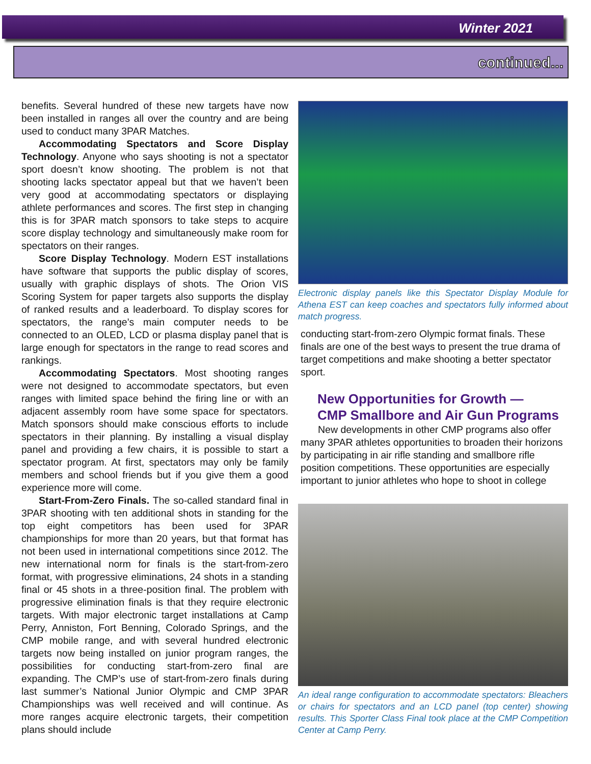Winter 2021
continued...
benefits. Several hundred of these new targets have now been installed in ranges all over the country and are being used to conduct many 3PAR Matches.
Accommodating Spectators and Score Display Technology. Anyone who says shooting is not a spectator sport doesn’t know shooting. The problem is not that shooting lacks spectator appeal but that we haven’t been very good at accommodating spectators or displaying athlete performances and scores. The first step in changing this is for 3PAR match sponsors to take steps to acquire score display technology and simultaneously make room for spectators on their ranges.
Score Display Technology. Modern EST installations have software that supports the public display of scores, usually with graphic displays of shots. The Orion VIS Scoring System for paper targets also supports the display of ranked results and a leaderboard. To display scores for spectators, the range’s main computer needs to be connected to an OLED, LCD or plasma display panel that is large enough for spectators in the range to read scores and rankings.
Accommodating Spectators. Most shooting ranges were not designed to accommodate spectators, but even ranges with limited space behind the firing line or with an adjacent assembly room have some space for spectators. Match sponsors should make conscious efforts to include spectators in their planning. By installing a visual display panel and providing a few chairs, it is possible to start a spectator program. At first, spectators may only be family members and school friends but if you give them a good experience more will come.
Start-From-Zero Finals. The so-called standard final in 3PAR shooting with ten additional shots in standing for the top eight competitors has been used for 3PAR championships for more than 20 years, but that format has not been used in international competitions since 2012. The new international norm for finals is the start-from-zero format, with progressive eliminations, 24 shots in a standing final or 45 shots in a three-position final. The problem with progressive elimination finals is that they require electronic targets. With major electronic target installations at Camp Perry, Anniston, Fort Benning, Colorado Springs, and the CMP mobile range, and with several hundred electronic targets now being installed on junior program ranges, the possibilities for conducting start-from-zero final are expanding. The CMP’s use of start-from-zero finals during last summer’s National Junior Olympic and CMP 3PAR Championships was well received and will continue. As more ranges acquire electronic targets, their competition plans should include
Electronic display panels like this Spectator Display Module for Athena EST can keep coaches and spectators fully informed about match progress.
conducting start-from-zero Olympic format finals. These finals are one of the best ways to present the true drama of target competitions and make shooting a better spectator sport.
New Opportunities for Growth —
CMP Smallbore and Air Gun Programs
New developments in other CMP programs also offer many 3PAR athletes opportunities to broaden their horizons by participating in air rifle standing and smallbore rifle position competitions. These opportunities are especially important to junior athletes who hope to shoot in college
An ideal range configuration to accommodate spectators: Bleachers or chairs for spectators and an LCD panel (top center) showing results. This Sporter Class Final took place at the CMP Competition Center at Camp Perry.